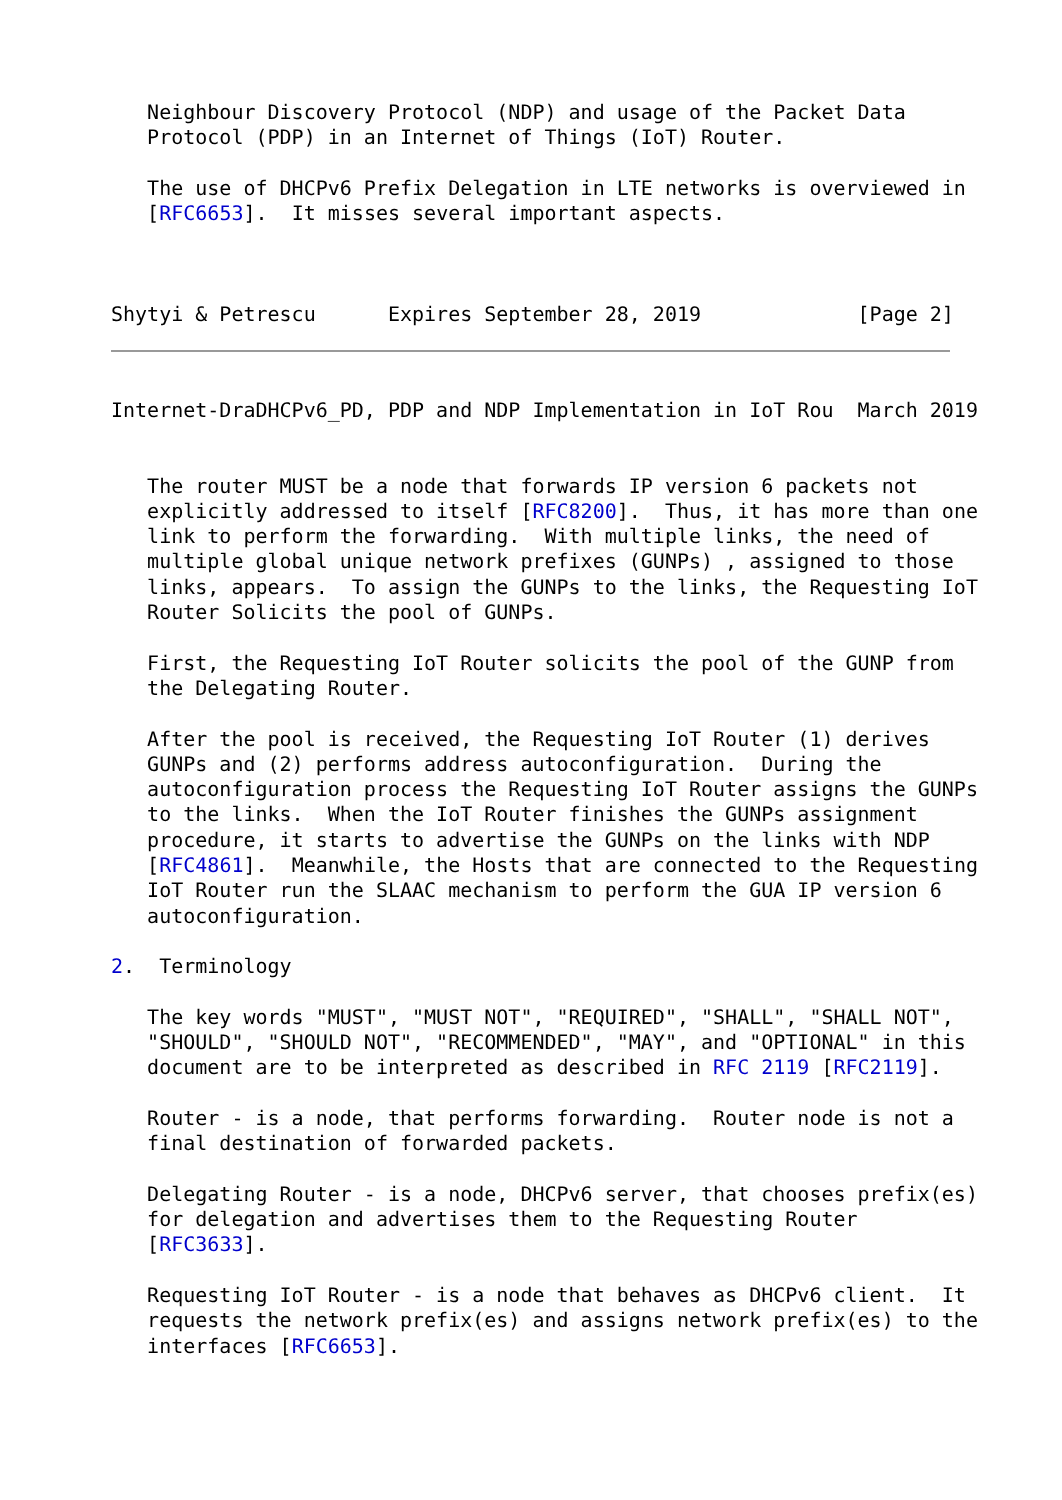Neighbour Discovery Protocol (NDP) and usage of the Packet Data
   Protocol (PDP) in an Internet of Things (IoT) Router.

   The use of DHCPv6 Prefix Delegation in LTE networks is overviewed in
   [RFC6653].  It misses several important aspects.



Shytyi & Petrescu      Expires September 28, 2019             [Page 2]
Internet-DraDHCPv6_PD, PDP and NDP Implementation in IoT Rou  March 2019


   The router MUST be a node that forwards IP version 6 packets not
   explicitly addressed to itself [RFC8200].  Thus, it has more than one
   link to perform the forwarding.  With multiple links, the need of
   multiple global unique network prefixes (GUNPs) , assigned to those
   links, appears.  To assign the GUNPs to the links, the Requesting IoT
   Router Solicits the pool of GUNPs.

   First, the Requesting IoT Router solicits the pool of the GUNP from
   the Delegating Router.

   After the pool is received, the Requesting IoT Router (1) derives
   GUNPs and (2) performs address autoconfiguration.  During the
   autoconfiguration process the Requesting IoT Router assigns the GUNPs
   to the links.  When the IoT Router finishes the GUNPs assignment
   procedure, it starts to advertise the GUNPs on the links with NDP
   [RFC4861].  Meanwhile, the Hosts that are connected to the Requesting
   IoT Router run the SLAAC mechanism to perform the GUA IP version 6
   autoconfiguration.

2.  Terminology

   The key words "MUST", "MUST NOT", "REQUIRED", "SHALL", "SHALL NOT",
   "SHOULD", "SHOULD NOT", "RECOMMENDED", "MAY", and "OPTIONAL" in this
   document are to be interpreted as described in RFC 2119 [RFC2119].

   Router - is a node, that performs forwarding.  Router node is not a
   final destination of forwarded packets.

   Delegating Router - is a node, DHCPv6 server, that chooses prefix(es)
   for delegation and advertises them to the Requesting Router
   [RFC3633].

   Requesting IoT Router - is a node that behaves as DHCPv6 client.  It
   requests the network prefix(es) and assigns network prefix(es) to the
   interfaces [RFC6653].